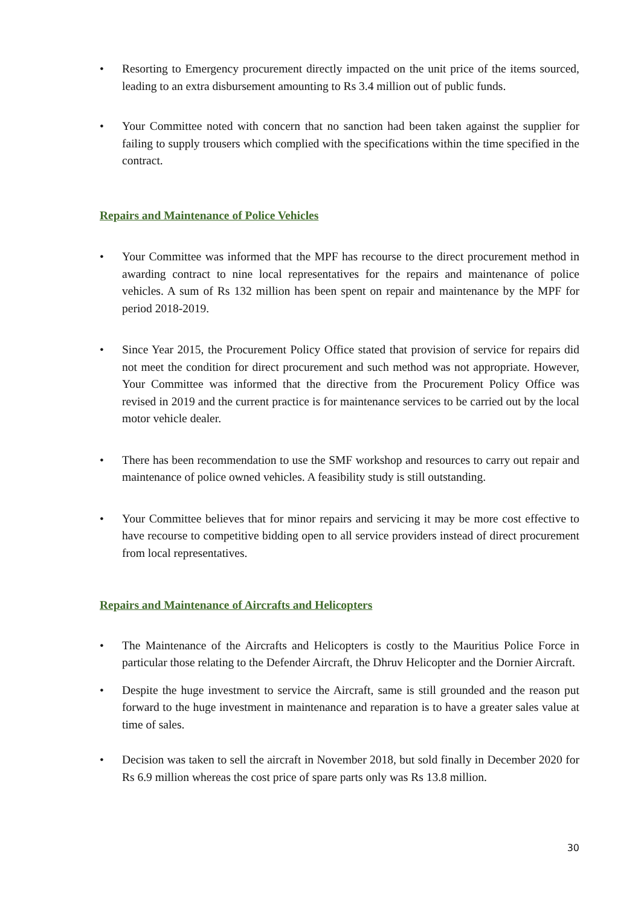• Resorting to Emergency procurement directly impacted on the unit price of the items sourced, leading to an extra disbursement amounting to Rs 3.4 million out of public funds.
• Your Committee noted with concern that no sanction had been taken against the supplier for failing to supply trousers which complied with the specifications within the time specified in the contract.
Repairs and Maintenance of Police Vehicles
• Your Committee was informed that the MPF has recourse to the direct procurement method in awarding contract to nine local representatives for the repairs and maintenance of police vehicles. A sum of Rs 132 million has been spent on repair and maintenance by the MPF for period 2018-2019.
• Since Year 2015, the Procurement Policy Office stated that provision of service for repairs did not meet the condition for direct procurement and such method was not appropriate. However, Your Committee was informed that the directive from the Procurement Policy Office was revised in 2019 and the current practice is for maintenance services to be carried out by the local motor vehicle dealer.
• There has been recommendation to use the SMF workshop and resources to carry out repair and maintenance of police owned vehicles. A feasibility study is still outstanding.
• Your Committee believes that for minor repairs and servicing it may be more cost effective to have recourse to competitive bidding open to all service providers instead of direct procurement from local representatives.
Repairs and Maintenance of Aircrafts and Helicopters
• The Maintenance of the Aircrafts and Helicopters is costly to the Mauritius Police Force in particular those relating to the Defender Aircraft, the Dhruv Helicopter and the Dornier Aircraft.
• Despite the huge investment to service the Aircraft, same is still grounded and the reason put forward to the huge investment in maintenance and reparation is to have a greater sales value at time of sales.
• Decision was taken to sell the aircraft in November 2018, but sold finally in December 2020 for Rs 6.9 million whereas the cost price of spare parts only was Rs 13.8 million.
30